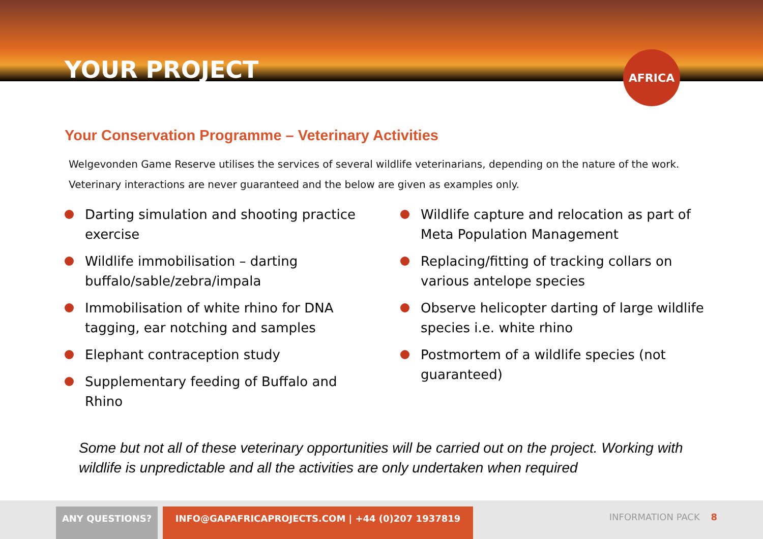YOUR PROJECT
AFRICA
Your Conservation Programme – Veterinary Activities
Welgevonden Game Reserve utilises the services of several wildlife veterinarians, depending on the nature of the work. Veterinary interactions are never guaranteed and the below are given as examples only.
Darting simulation and shooting practice exercise
Wildlife immobilisation – darting buffalo/sable/zebra/impala
Immobilisation of white rhino for DNA tagging, ear notching and samples
Elephant contraception study
Supplementary feeding of Buffalo and Rhino
Wildlife capture and relocation as part of Meta Population Management
Replacing/fitting of tracking collars on various antelope species
Observe helicopter darting of large wildlife species i.e. white rhino
Postmortem of a wildlife species (not guaranteed)
Some but not all of these veterinary opportunities will be carried out on the project. Working with wildlife is unpredictable and all the activities are only undertaken when required
ANY QUESTIONS? INFO@GAPAFRICAPROJECTS.COM | +44 (0)207 1937819
INFORMATION PACK 8